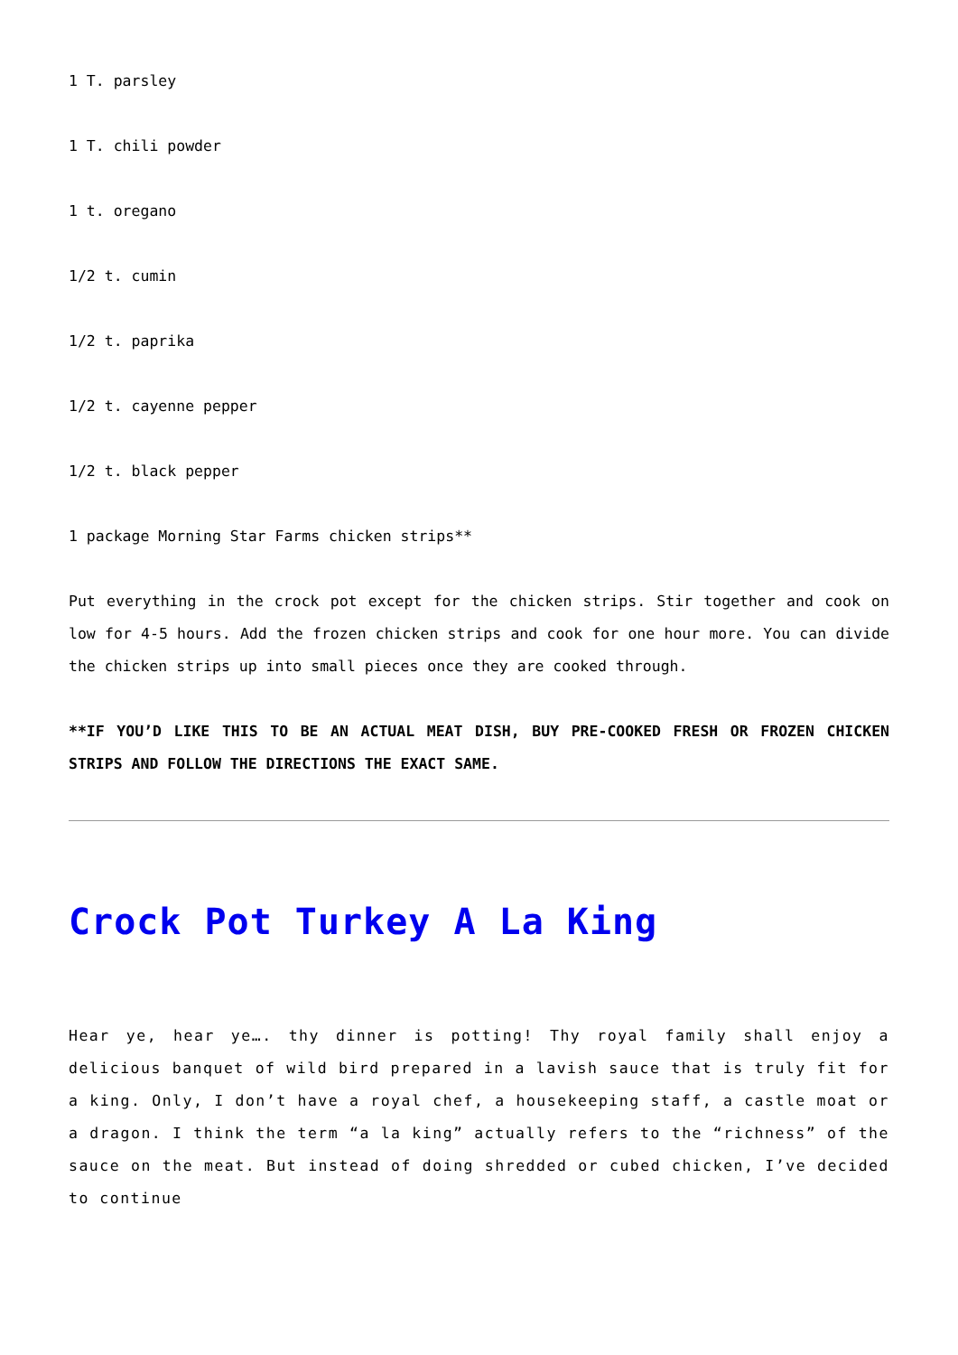1 T. parsley
1 T. chili powder
1 t. oregano
1/2 t. cumin
1/2 t. paprika
1/2 t. cayenne pepper
1/2 t. black pepper
1 package Morning Star Farms chicken strips**
Put everything in the crock pot except for the chicken strips. Stir together and cook on low for 4-5 hours. Add the frozen chicken strips and cook for one hour more. You can divide the chicken strips up into small pieces once they are cooked through.
**IF YOU’D LIKE THIS TO BE AN ACTUAL MEAT DISH, BUY PRE-COOKED FRESH OR FROZEN CHICKEN STRIPS AND FOLLOW THE DIRECTIONS THE EXACT SAME.
Crock Pot Turkey A La King
Hear ye, hear ye…. thy dinner is potting! Thy royal family shall enjoy a delicious banquet of wild bird prepared in a lavish sauce that is truly fit for a king. Only, I don’t have a royal chef, a housekeeping staff, a castle moat or a dragon. I think the term “a la king” actually refers to the “richness” of the sauce on the meat. But instead of doing shredded or cubed chicken, I’ve decided to continue